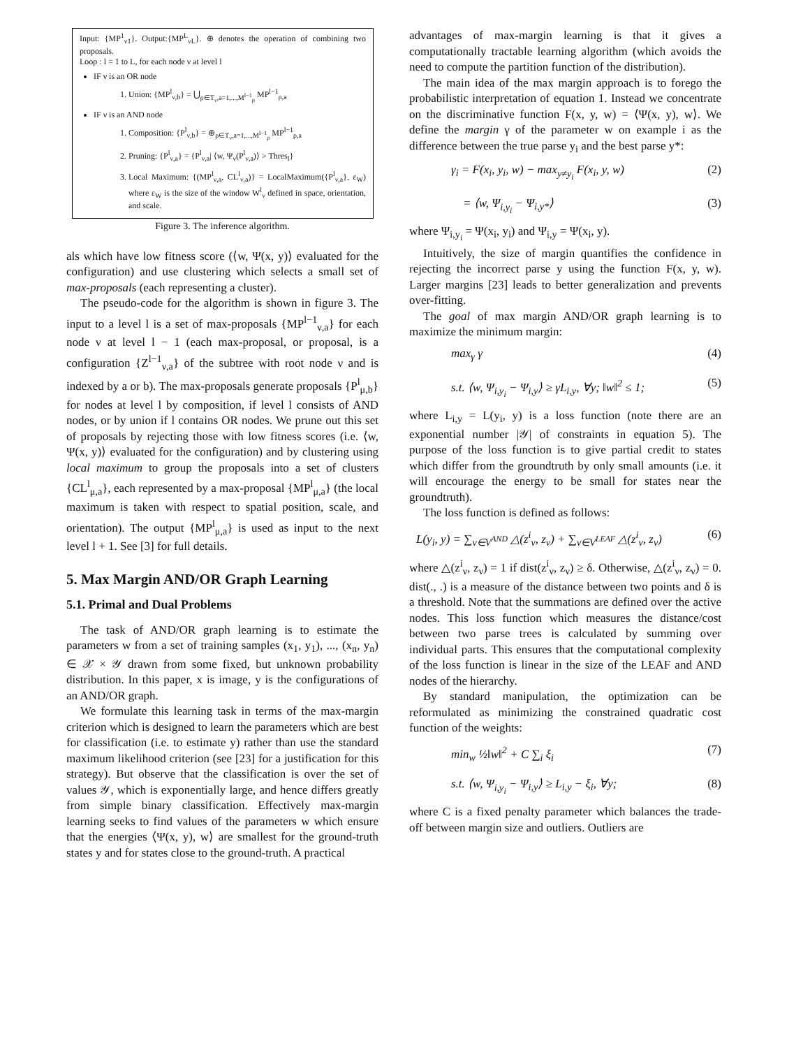Input: {MP<sup>1</sup><sub>ν1</sub>}. Output:{MP<sup>L</sup><sub>νL</sub>}. ⊕ denotes the operation of combining two proposals.
Loop : l = 1 to L, for each node ν at level l
IF ν is an OR node
1. Union: {MP<sup>l</sup><sub>ν,b</sub>} = ⋃<sub>ρ∈T<sub>ν</sub>,a=1,...,M<sup>l−1</sup><sub>ρ</sub></sub> MP<sup>l−1</sup><sub>ρ,a</sub>
IF ν is an AND node
1. Composition: {P<sup>l</sup><sub>ν,b</sub>} = ⊕<sub>ρ∈T<sub>ν</sub>,a=1,...,M<sup>l−1</sup><sub>ρ</sub></sub> MP<sup>l−1</sup><sub>ρ,a</sub>
2. Pruning: {P<sup>l</sup><sub>ν,a</sub>} = {P<sup>l</sup><sub>ν,a</sub>| ⟨w, Ψ<sub>ν</sub>(P<sup>l</sup><sub>ν,a</sub>)⟩ > Thres<sub>l</sub>}
3. Local Maximum: {(MP<sup>l</sup><sub>ν,a</sub>, CL<sup>l</sup><sub>ν,a</sub>)} = LocalMaximum({P<sup>l</sup><sub>ν,a</sub>}, ε<sub>W</sub>) where ε<sub>W</sub> is the size of the window W<sup>l</sup><sub>ν</sub> defined in space, orientation, and scale.
Figure 3. The inference algorithm.
als which have low fitness score (⟨w, Ψ(x, y)⟩ evaluated for the configuration) and use clustering which selects a small set of max-proposals (each representing a cluster).
The pseudo-code for the algorithm is shown in figure 3. The input to a level l is a set of max-proposals {MP<sup>l−1</sup><sub>ν,a</sub>} for each node ν at level l − 1 (each max-proposal, or proposal, is a configuration {Z<sup>l−1</sup><sub>ν,a</sub>} of the subtree with root node ν and is indexed by a or b). The max-proposals generate proposals {P<sup>l</sup><sub>μ,b</sub>} for nodes at level l by composition, if level l consists of AND nodes, or by union if l contains OR nodes. We prune out this set of proposals by rejecting those with low fitness scores (i.e. ⟨w, Ψ(x, y)⟩ evaluated for the configuration) and by clustering using local maximum to group the proposals into a set of clusters {CL<sup>l</sup><sub>μ,a</sub>}, each represented by a max-proposal {MP<sup>l</sup><sub>μ,a</sub>} (the local maximum is taken with respect to spatial position, scale, and orientation). The output {MP<sup>l</sup><sub>μ,a</sub>} is used as input to the next level l + 1. See [3] for full details.
5. Max Margin AND/OR Graph Learning
5.1. Primal and Dual Problems
The task of AND/OR graph learning is to estimate the parameters w from a set of training samples (x<sub>1</sub>, y<sub>1</sub>), ..., (x<sub>n</sub>, y<sub>n</sub>) ∈ 𝒳 × 𝒴 drawn from some fixed, but unknown probability distribution. In this paper, x is image, y is the configurations of an AND/OR graph.
We formulate this learning task in terms of the max-margin criterion which is designed to learn the parameters which are best for classification (i.e. to estimate y) rather than use the standard maximum likelihood criterion (see [23] for a justification for this strategy). But observe that the classification is over the set of values 𝒴, which is exponentially large, and hence differs greatly from simple binary classification. Effectively max-margin learning seeks to find values of the parameters w which ensure that the energies ⟨Ψ(x, y), w⟩ are smallest for the ground-truth states y and for states close to the ground-truth. A practical
advantages of max-margin learning is that it gives a computationally tractable learning algorithm (which avoids the need to compute the partition function of the distribution).
The main idea of the max margin approach is to forego the probabilistic interpretation of equation 1. Instead we concentrate on the discriminative function F(x, y, w) = ⟨Ψ(x, y), w⟩. We define the margin γ of the parameter w on example i as the difference between the true parse y<sub>i</sub> and the best parse y*:
γ<sub>i</sub> = F(x<sub>i</sub>, y<sub>i</sub>, w) − max<sub>y≠y<sub>i</sub></sub> F(x<sub>i</sub>, y, w) (2)
= ⟨w, Ψ<sub>i,y<sub>i</sub></sub> − Ψ<sub>i,y*</sub>⟩ (3)
where Ψ<sub>i,y<sub>i</sub></sub> = Ψ(x<sub>i</sub>, y<sub>i</sub>) and Ψ<sub>i,y</sub> = Ψ(x<sub>i</sub>, y).
Intuitively, the size of margin quantifies the confidence in rejecting the incorrect parse y using the function F(x, y, w). Larger margins [23] leads to better generalization and prevents over-fitting.
The goal of max margin AND/OR graph learning is to maximize the minimum margin:
max<sub>γ</sub> γ (4)
s.t. ⟨w, Ψ<sub>i,y<sub>i</sub></sub> − Ψ<sub>i,y</sub>⟩ ≥ γL<sub>i,y</sub>, ∀y; ‖w‖<sup>2</sup> ≤ 1; (5)
where L<sub>i,y</sub> = L(y<sub>i</sub>, y) is a loss function (note there are an exponential number |𝒴| of constraints in equation 5). The purpose of the loss function is to give partial credit to states which differ from the groundtruth by only small amounts (i.e. it will encourage the energy to be small for states near the groundtruth).
The loss function is defined as follows:
L(y<sub>i</sub>, y) = ∑<sub>ν∈V<sup>AND</sup></sub> △(z<sup>i</sup><sub>ν</sub>, z<sub>ν</sub>) + ∑<sub>ν∈V<sup>LEAF</sup></sub> △(z<sup>i</sup><sub>ν</sub>, z<sub>ν</sub>) (6)
where △(z<sup>i</sup><sub>ν</sub>, z<sub>ν</sub>) = 1 if dist(z<sup>i</sup><sub>ν</sub>, z<sub>ν</sub>) ≥ δ. Otherwise, △(z<sup>i</sup><sub>ν</sub>, z<sub>ν</sub>) = 0. dist(., .) is a measure of the distance between two points and δ is a threshold. Note that the summations are defined over the active nodes. This loss function which measures the distance/cost between two parse trees is calculated by summing over individual parts. This ensures that the computational complexity of the loss function is linear in the size of the LEAF and AND nodes of the hierarchy.
By standard manipulation, the optimization can be reformulated as minimizing the constrained quadratic cost function of the weights:
min<sub>w</sub> ½‖w‖<sup>2</sup> + C ∑<sub>i</sub> ξ<sub>i</sub> (7)
s.t. ⟨w, Ψ<sub>i,y<sub>i</sub></sub> − Ψ<sub>i,y</sub>⟩ ≥ L<sub>i,y</sub> − ξ<sub>i</sub>, ∀y; (8)
where C is a fixed penalty parameter which balances the trade-off between margin size and outliers. Outliers are